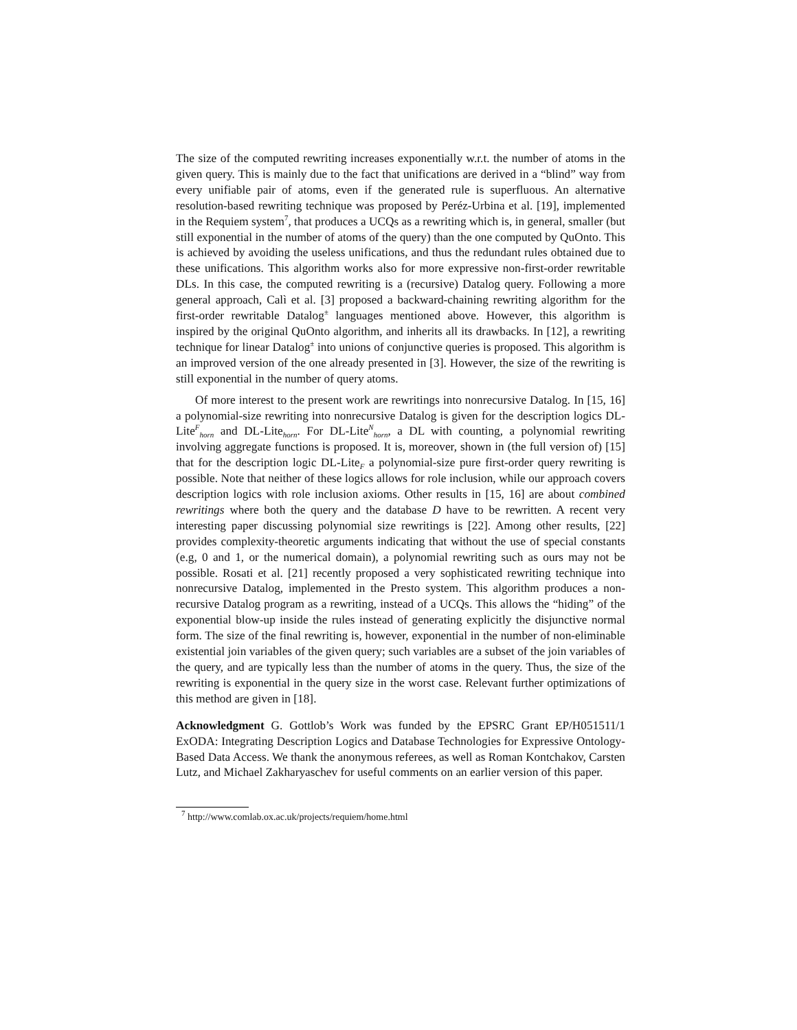The size of the computed rewriting increases exponentially w.r.t. the number of atoms in the given query. This is mainly due to the fact that unifications are derived in a “blind” way from every unifiable pair of atoms, even if the generated rule is superfluous. An alternative resolution-based rewriting technique was proposed by Peréz-Urbina et al. [19], implemented in the Requiem system<sup>7</sup>, that produces a UCQs as a rewriting which is, in general, smaller (but still exponential in the number of atoms of the query) than the one computed by QuOnto. This is achieved by avoiding the useless unifications, and thus the redundant rules obtained due to these unifications. This algorithm works also for more expressive non-first-order rewritable DLs. In this case, the computed rewriting is a (recursive) Datalog query. Following a more general approach, Calì et al. [3] proposed a backward-chaining rewriting algorithm for the first-order rewritable Datalog<sup>±</sup> languages mentioned above. However, this algorithm is inspired by the original QuOnto algorithm, and inherits all its drawbacks. In [12], a rewriting technique for linear Datalog<sup>±</sup> into unions of conjunctive queries is proposed. This algorithm is an improved version of the one already presented in [3]. However, the size of the rewriting is still exponential in the number of query atoms.
Of more interest to the present work are rewritings into nonrecursive Datalog. In [15, 16] a polynomial-size rewriting into nonrecursive Datalog is given for the description logics DL-Lite<sup>F</sup><sub>horn</sub> and DL-Lite<sub>horn</sub>. For DL-Lite<sup>N</sup><sub>horn</sub>, a DL with counting, a polynomial rewriting involving aggregate functions is proposed. It is, moreover, shown in (the full version of) [15] that for the description logic DL-Lite<sub>F</sub> a polynomial-size pure first-order query rewriting is possible. Note that neither of these logics allows for role inclusion, while our approach covers description logics with role inclusion axioms. Other results in [15, 16] are about combined rewritings where both the query and the database D have to be rewritten. A recent very interesting paper discussing polynomial size rewritings is [22]. Among other results, [22] provides complexity-theoretic arguments indicating that without the use of special constants (e.g, 0 and 1, or the numerical domain), a polynomial rewriting such as ours may not be possible. Rosati et al. [21] recently proposed a very sophisticated rewriting technique into nonrecursive Datalog, implemented in the Presto system. This algorithm produces a non-recursive Datalog program as a rewriting, instead of a UCQs. This allows the “hiding” of the exponential blow-up inside the rules instead of generating explicitly the disjunctive normal form. The size of the final rewriting is, however, exponential in the number of non-eliminable existential join variables of the given query; such variables are a subset of the join variables of the query, and are typically less than the number of atoms in the query. Thus, the size of the rewriting is exponential in the query size in the worst case. Relevant further optimizations of this method are given in [18].
Acknowledgment G. Gottlob’s Work was funded by the EPSRC Grant EP/H051511/1 ExODA: Integrating Description Logics and Database Technologies for Expressive Ontology-Based Data Access. We thank the anonymous referees, as well as Roman Kontchakov, Carsten Lutz, and Michael Zakharyaschev for useful comments on an earlier version of this paper.
<sup>7</sup> http://www.comlab.ox.ac.uk/projects/requiem/home.html